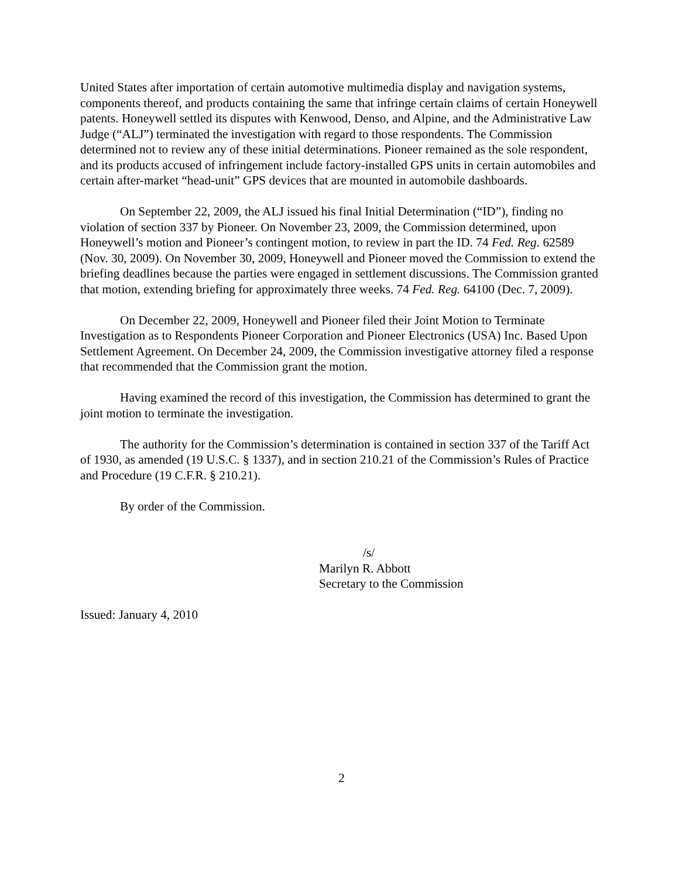United States after importation of certain automotive multimedia display and navigation systems, components thereof, and products containing the same that infringe certain claims of certain Honeywell patents. Honeywell settled its disputes with Kenwood, Denso, and Alpine, and the Administrative Law Judge (“ALJ”) terminated the investigation with regard to those respondents. The Commission determined not to review any of these initial determinations. Pioneer remained as the sole respondent, and its products accused of infringement include factory-installed GPS units in certain automobiles and certain after-market “head-unit” GPS devices that are mounted in automobile dashboards.
On September 22, 2009, the ALJ issued his final Initial Determination (“ID”), finding no violation of section 337 by Pioneer. On November 23, 2009, the Commission determined, upon Honeywell’s motion and Pioneer’s contingent motion, to review in part the ID. 74 Fed. Reg. 62589 (Nov. 30, 2009). On November 30, 2009, Honeywell and Pioneer moved the Commission to extend the briefing deadlines because the parties were engaged in settlement discussions. The Commission granted that motion, extending briefing for approximately three weeks. 74 Fed. Reg. 64100 (Dec. 7, 2009).
On December 22, 2009, Honeywell and Pioneer filed their Joint Motion to Terminate Investigation as to Respondents Pioneer Corporation and Pioneer Electronics (USA) Inc. Based Upon Settlement Agreement. On December 24, 2009, the Commission investigative attorney filed a response that recommended that the Commission grant the motion.
Having examined the record of this investigation, the Commission has determined to grant the joint motion to terminate the investigation.
The authority for the Commission’s determination is contained in section 337 of the Tariff Act of 1930, as amended (19 U.S.C. § 1337), and in section 210.21 of the Commission’s Rules of Practice and Procedure (19 C.F.R. § 210.21).
By order of the Commission.
/s/
Marilyn R. Abbott
Secretary to the Commission
Issued: January 4, 2010
2